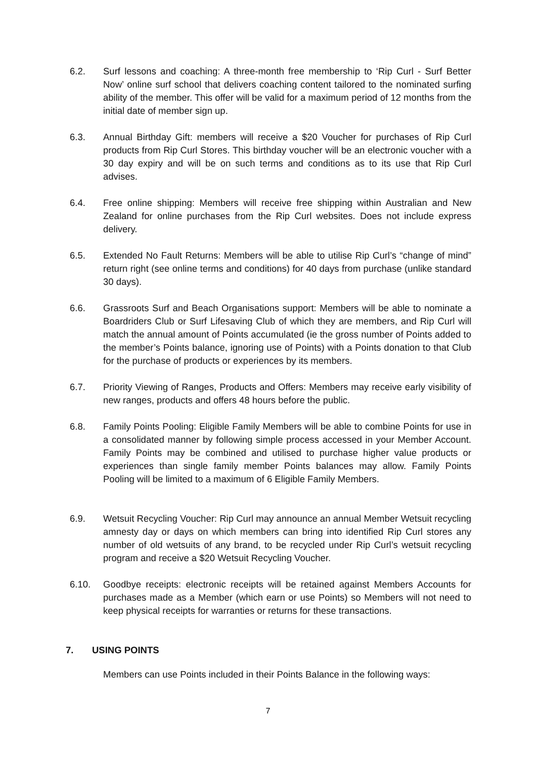6.2. Surf lessons and coaching: A three-month free membership to ‘Rip Curl - Surf Better Now’ online surf school that delivers coaching content tailored to the nominated surfing ability of the member. This offer will be valid for a maximum period of 12 months from the initial date of member sign up.
6.3. Annual Birthday Gift: members will receive a $20 Voucher for purchases of Rip Curl products from Rip Curl Stores. This birthday voucher will be an electronic voucher with a 30 day expiry and will be on such terms and conditions as to its use that Rip Curl advises.
6.4. Free online shipping: Members will receive free shipping within Australian and New Zealand for online purchases from the Rip Curl websites. Does not include express delivery.
6.5. Extended No Fault Returns: Members will be able to utilise Rip Curl’s “change of mind” return right (see online terms and conditions) for 40 days from purchase (unlike standard 30 days).
6.6. Grassroots Surf and Beach Organisations support: Members will be able to nominate a Boardriders Club or Surf Lifesaving Club of which they are members, and Rip Curl will match the annual amount of Points accumulated (ie the gross number of Points added to the member’s Points balance, ignoring use of Points) with a Points donation to that Club for the purchase of products or experiences by its members.
6.7. Priority Viewing of Ranges, Products and Offers: Members may receive early visibility of new ranges, products and offers 48 hours before the public.
6.8. Family Points Pooling: Eligible Family Members will be able to combine Points for use in a consolidated manner by following simple process accessed in your Member Account. Family Points may be combined and utilised to purchase higher value products or experiences than single family member Points balances may allow. Family Points Pooling will be limited to a maximum of 6 Eligible Family Members.
6.9. Wetsuit Recycling Voucher: Rip Curl may announce an annual Member Wetsuit recycling amnesty day or days on which members can bring into identified Rip Curl stores any number of old wetsuits of any brand, to be recycled under Rip Curl’s wetsuit recycling program and receive a $20 Wetsuit Recycling Voucher.
6.10. Goodbye receipts: electronic receipts will be retained against Members Accounts for purchases made as a Member (which earn or use Points) so Members will not need to keep physical receipts for warranties or returns for these transactions.
7. USING POINTS
Members can use Points included in their Points Balance in the following ways:
7